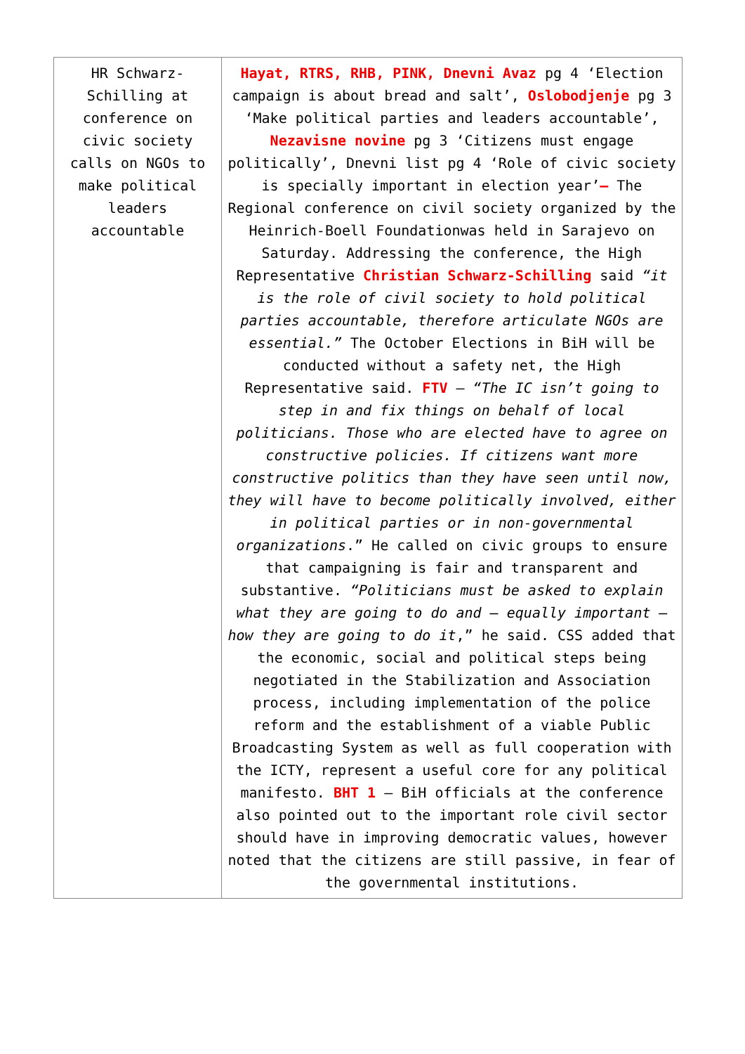| HR Schwarz-Schilling at conference on civic society calls on NGOs to make political leaders accountable | Hayat, RTRS, RHB, PINK, Dnevni Avaz pg 4 ‘Election campaign is about bread and salt’, Oslobodjenje pg 3 ‘Make political parties and leaders accountable’, Nezavisne novine pg 3 ‘Citizens must engage politically’, Dnevni list pg 4 ‘Role of civic society is specially important in election year’ – The Regional conference on civil society organized by the Heinrich-Boell Foundationwas held in Sarajevo on Saturday. Addressing the conference, the High Representative Christian Schwarz-Schilling said “it is the role of civil society to hold political parties accountable, therefore articulate NGOs are essential.” The October Elections in BiH will be conducted without a safety net, the High Representative said. FTV – “The IC isn’t going to step in and fix things on behalf of local politicians. Those who are elected have to agree on constructive policies. If citizens want more constructive politics than they have seen until now, they will have to become politically involved, either in political parties or in non-governmental organizations .” He called on civic groups to ensure that campaigning is fair and transparent and substantive. “Politicians must be asked to explain what they are going to do and – equally important – how they are going to do it ,” he said. CSS added that the economic, social and political steps being negotiated in the Stabilization and Association process, including implementation of the police reform and the establishment of a viable Public Broadcasting System as well as full cooperation with the ICTY, represent a useful core for any political manifesto. BHT 1 – BiH officials at the conference also pointed out to the important role civil sector should have in improving democratic values, however noted that the citizens are still passive, in fear of the governmental institutions. |